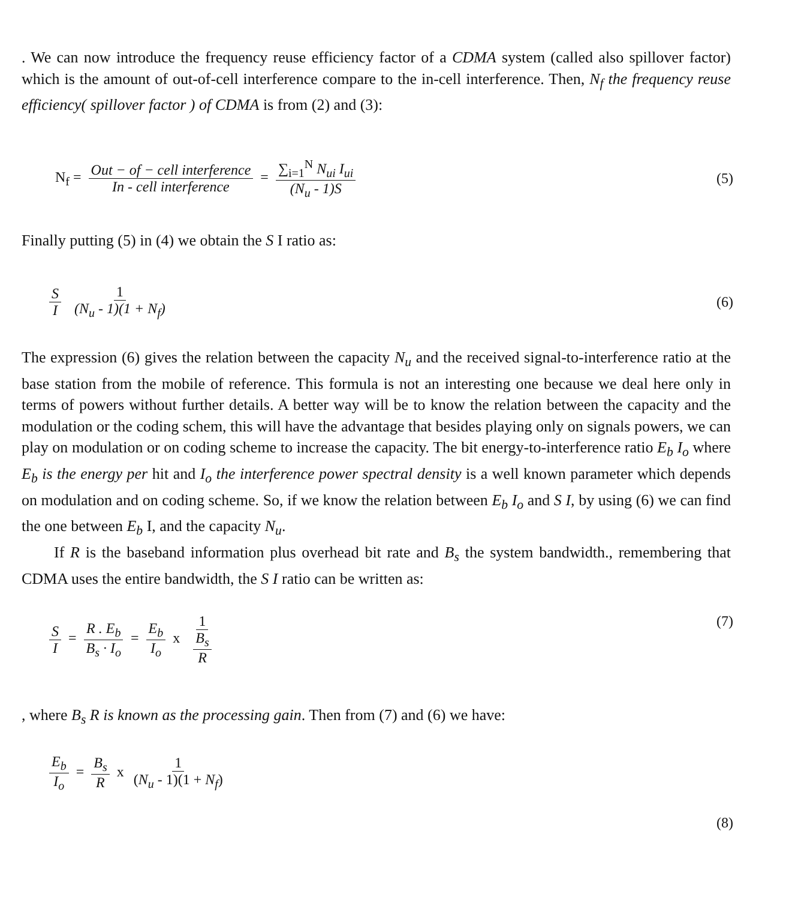. We can now introduce the frequency reuse efficiency factor of a CDMA system (called also spillover factor) which is the amount of out-of-cell interference compare to the in-cell interference. Then, N<sub>f</sub> the frequency reuse efficiency( spillover factor ) of CDMA is from (2) and (3):
N<sub>f</sub> = Out − of − cell interference In - cell interference = ∑<sub>i=1</sub><sup>N</sup> N<sub>ui</sub> I<sub>ui</sub> (N<sub>u</sub> - 1)S
(5)
Finally putting (5) in (4) we obtain the S I ratio as:
S I 1 (N<sub>u</sub> - 1)(1 + N<sub>f</sub>) (6)
The expression (6) gives the relation between the capacity N<sub>u</sub> and the received signal-to-interference ratio at the base station from the mobile of reference. This formula is not an interesting one because we deal here only in terms of powers without further details. A better way will be to know the relation between the capacity and the modulation or the coding schem, this will have the advantage that besides playing only on signals powers, we can play on modulation or on coding scheme to increase the capacity. The bit energy-to-interference ratio E<sub>b</sub> I<sub>o</sub> where E<sub>b</sub> is the energy per hit and I<sub>o</sub> the interference power spectral density is a well known parameter which depends on modulation and on coding scheme. So, if we know the relation between E<sub>b</sub> I<sub>o</sub> and S I, by using (6) we can find the one between E<sub>b</sub> I, and the capacity N<sub>u</sub>.
If R is the baseband information plus overhead bit rate and B<sub>s</sub> the system bandwidth., remembering that CDMA uses the entire bandwidth, the S I ratio can be written as:
S I = R . E<sub>b</sub> B<sub>s</sub> · I<sub>o</sub> = E<sub>b</sub> I<sub>o</sub> x 1 B<sub>s</sub> R
(7)
, where B<sub>s</sub> R is known as the processing gain. Then from (7) and (6) we have:
E<sub>b</sub> I<sub>o</sub> = B<sub>s</sub> R x 1 (N<sub>u</sub> - 1)(1 + N<sub>f</sub>)
(8)